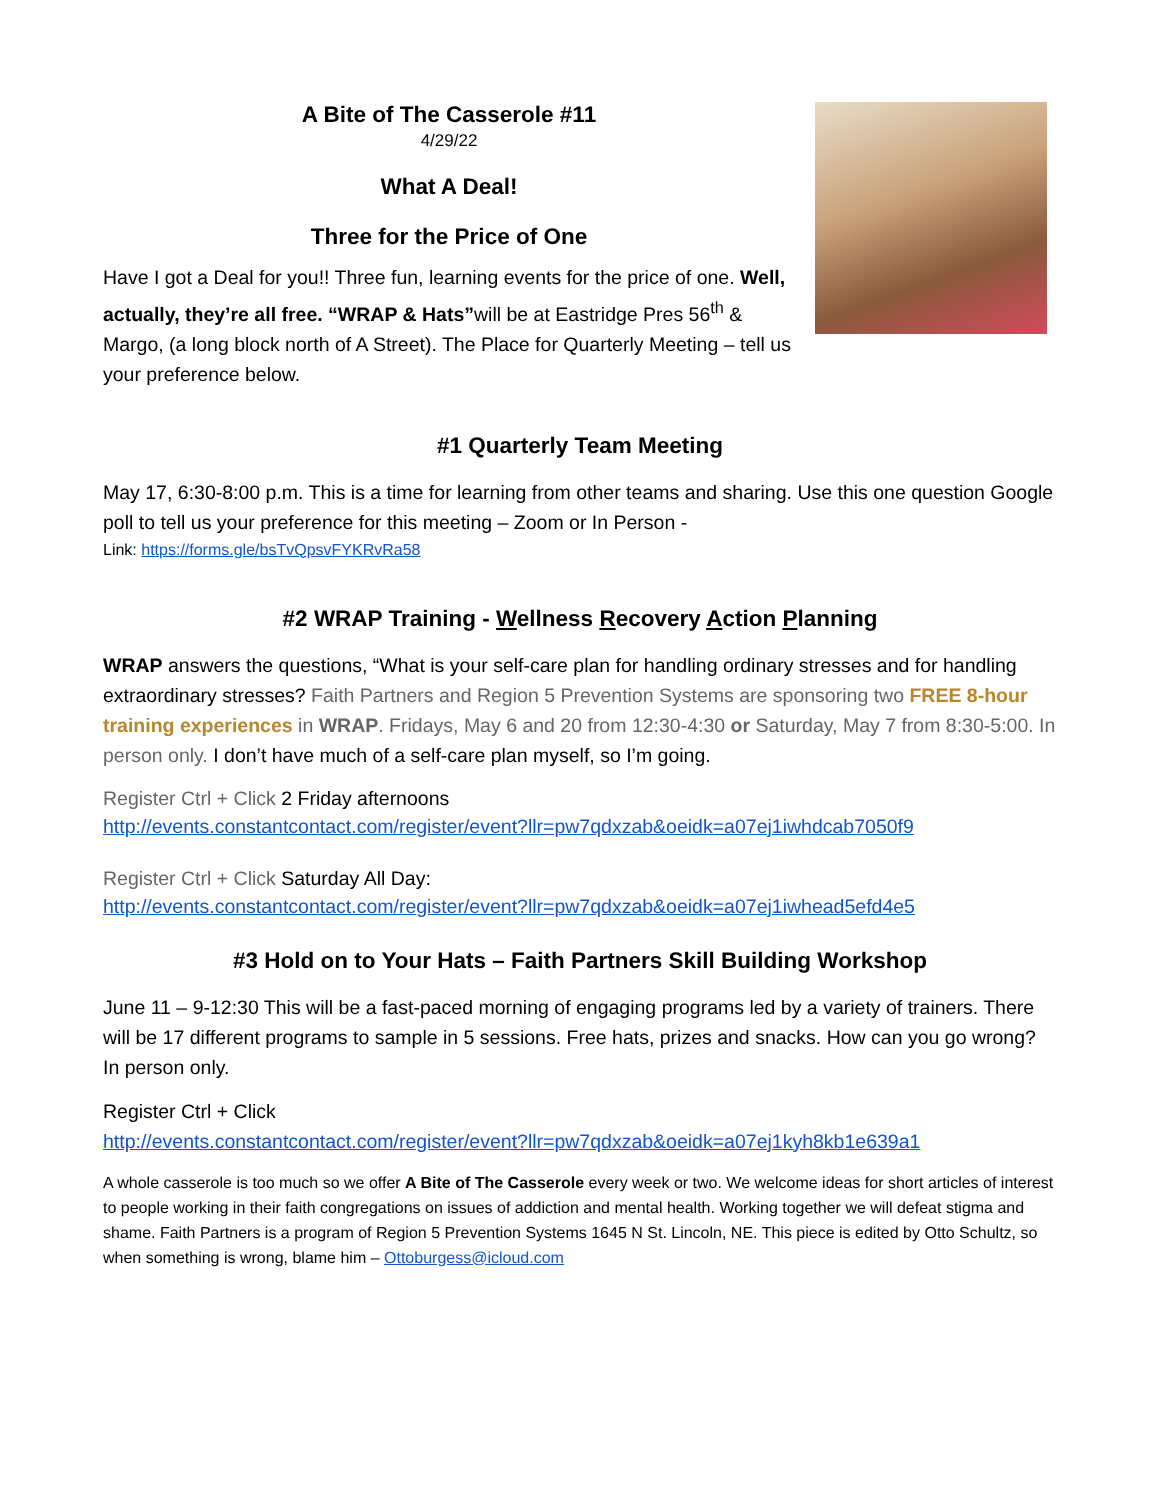A Bite of The Casserole #11
4/29/22
What A Deal!
Three for the Price of One
Have I got a Deal for you!! Three fun, learning events for the price of one. Well, actually, they’re all free. “WRAP & Hats”will be at Eastridge Pres 56<sup>th</sup> & Margo, (a long block north of A Street). The Place for Quarterly Meeting – tell us your preference below.
#1 Quarterly Team Meeting
May 17, 6:30-8:00 p.m. This is a time for learning from other teams and sharing. Use this one question Google poll to tell us your preference for this meeting – Zoom or In Person -
Link: https://forms.gle/bsTvQpsvFYKRvRa58
#2 WRAP Training - Wellness Recovery Action Planning
WRAP answers the questions, “What is your self-care plan for handling ordinary stresses and for handling extraordinary stresses? Faith Partners and Region 5 Prevention Systems are sponsoring two FREE 8-hour training experiences in WRAP. Fridays, May 6 and 20 from 12:30-4:30 or Saturday, May 7 from 8:30-5:00. In person only. I don’t have much of a self-care plan myself, so I’m going.
Register Ctrl + Click 2 Friday afternoons
http://events.constantcontact.com/register/event?llr=pw7qdxzab&oeidk=a07ej1iwhdcab7050f9
Register Ctrl + Click Saturday All Day:
http://events.constantcontact.com/register/event?llr=pw7qdxzab&oeidk=a07ej1iwhead5efd4e5
#3 Hold on to Your Hats – Faith Partners Skill Building Workshop
June 11 – 9-12:30 This will be a fast-paced morning of engaging programs led by a variety of trainers. There will be 17 different programs to sample in 5 sessions. Free hats, prizes and snacks. How can you go wrong? In person only.
Register Ctrl + Click
http://events.constantcontact.com/register/event?llr=pw7qdxzab&oeidk=a07ej1kyh8kb1e639a1
A whole casserole is too much so we offer A Bite of The Casserole every week or two. We welcome ideas for short articles of interest to people working in their faith congregations on issues of addiction and mental health. Working together we will defeat stigma and shame. Faith Partners is a program of Region 5 Prevention Systems 1645 N St. Lincoln, NE. This piece is edited by Otto Schultz, so when something is wrong, blame him – Ottoburgess@icloud.com